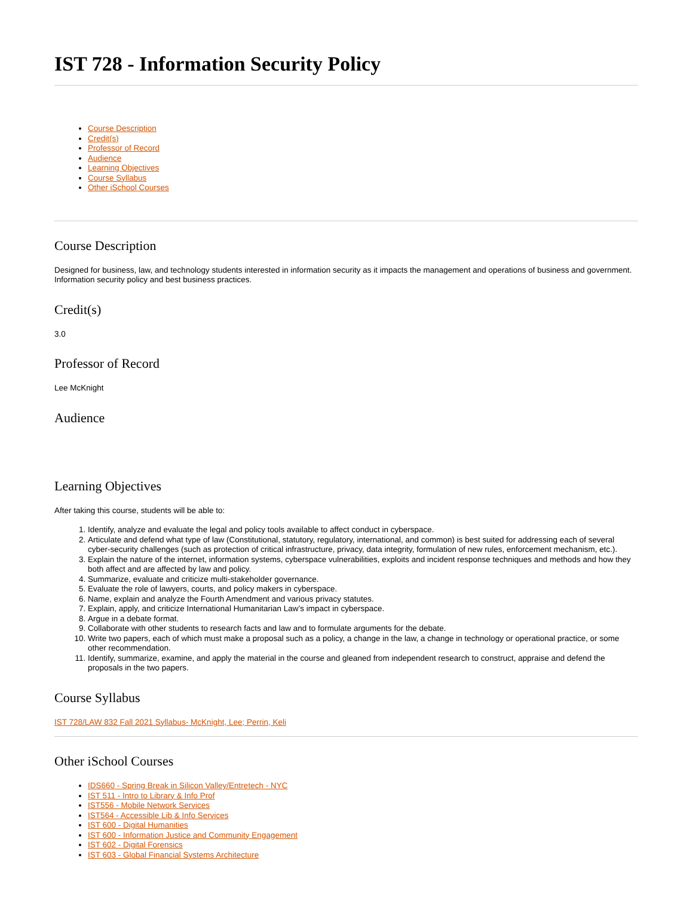IST 728 - Information Security Policy
Course Description
Credit(s)
Professor of Record
Audience
Learning Objectives
Course Syllabus
Other iSchool Courses
Course Description
Designed for business, law, and technology students interested in information security as it impacts the management and operations of business and government. Information security policy and best business practices.
Credit(s)
3.0
Professor of Record
Lee McKnight
Audience
Learning Objectives
After taking this course, students will be able to:
1. Identify, analyze and evaluate the legal and policy tools available to affect conduct in cyberspace.
2. Articulate and defend what type of law (Constitutional, statutory, regulatory, international, and common) is best suited for addressing each of several cyber-security challenges (such as protection of critical infrastructure, privacy, data integrity, formulation of new rules, enforcement mechanism, etc.).
3. Explain the nature of the internet, information systems, cyberspace vulnerabilities, exploits and incident response techniques and methods and how they both affect and are affected by law and policy.
4. Summarize, evaluate and criticize multi-stakeholder governance.
5. Evaluate the role of lawyers, courts, and policy makers in cyberspace.
6. Name, explain and analyze the Fourth Amendment and various privacy statutes.
7. Explain, apply, and criticize International Humanitarian Law’s impact in cyberspace.
8. Argue in a debate format.
9. Collaborate with other students to research facts and law and to formulate arguments for the debate.
10. Write two papers, each of which must make a proposal such as a policy, a change in the law, a change in technology or operational practice, or some other recommendation.
11. Identify, summarize, examine, and apply the material in the course and gleaned from independent research to construct, appraise and defend the proposals in the two papers.
Course Syllabus
IST 728/LAW 832 Fall 2021 Syllabus- McKnight, Lee; Perrin, Keli
Other iSchool Courses
IDS660 - Spring Break in Silicon Valley/Entretech - NYC
IST 511 - Intro to Library & Info Prof
IST556 - Mobile Network Services
IST564 - Accessible Lib & Info Services
IST 600 - Digital Humanities
IST 600 - Information Justice and Community Engagement
IST 602 - Digital Forensics
IST 603 - Global Financial Systems Architecture